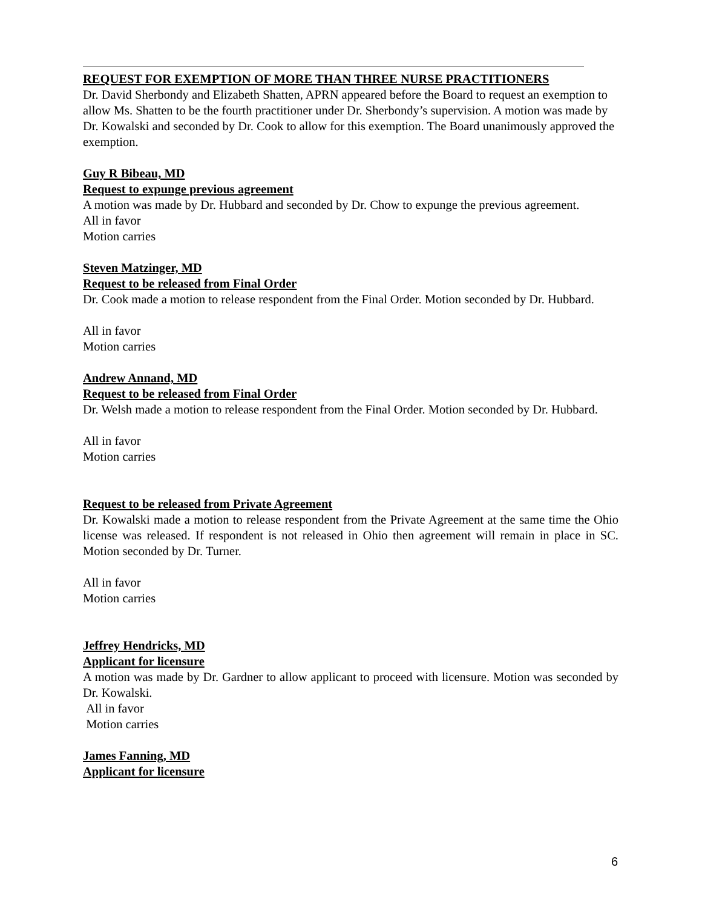REQUEST FOR EXEMPTION OF MORE THAN THREE NURSE PRACTITIONERS
Dr. David Sherbondy and Elizabeth Shatten, APRN appeared before the Board to request an exemption to allow Ms. Shatten to be the fourth practitioner under Dr. Sherbondy’s supervision. A motion was made by Dr. Kowalski and seconded by Dr. Cook to allow for this exemption. The Board unanimously approved the exemption.
Guy R Bibeau, MD
Request to expunge previous agreement
A motion was made by Dr. Hubbard and seconded by Dr. Chow to expunge the previous agreement.
All in favor
Motion carries
Steven Matzinger, MD
Request to be released from Final Order
Dr. Cook made a motion to release respondent from the Final Order. Motion seconded by Dr. Hubbard.
All in favor
Motion carries
Andrew Annand, MD
Request to be released from Final Order
Dr. Welsh made a motion to release respondent from the Final Order. Motion seconded by Dr. Hubbard.
All in favor
Motion carries
Request to be released from Private Agreement
Dr. Kowalski made a motion to release respondent from the Private Agreement at the same time the Ohio license was released. If respondent is not released in Ohio then agreement will remain in place in SC. Motion seconded by Dr. Turner.
All in favor
Motion carries
Jeffrey Hendricks, MD
Applicant for licensure
A motion was made by Dr. Gardner to allow applicant to proceed with licensure. Motion was seconded by Dr. Kowalski.
All in favor
Motion carries
James Fanning, MD
Applicant for licensure
6